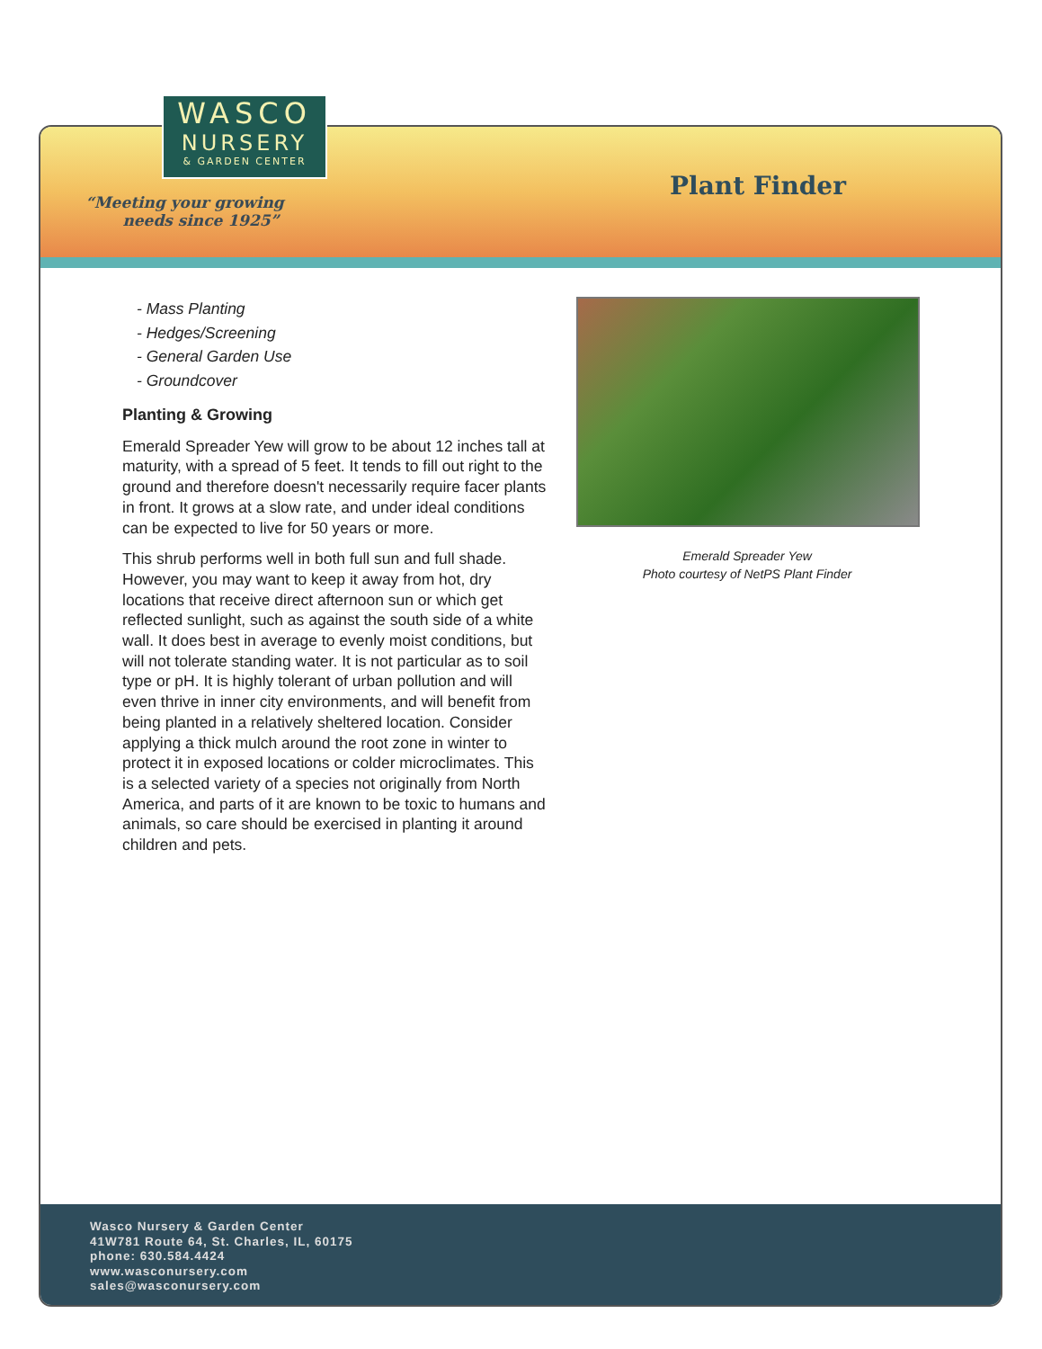Wasco Nursery & Garden Center
41W781 Route 64, St. Charles, IL, 60175
phone: 630.584.4424
www.wasconursery.com
sales@wasconursery.com
WASCO
NURSERY
& GARDEN CENTER
“Meeting your growing
needs since 1925”
Plant Finder
- Mass Planting
- Hedges/Screening
- General Garden Use
- Groundcover
Planting & Growing
Emerald Spreader Yew will grow to be about 12 inches tall at maturity, with a spread of 5 feet. It tends to fill out right to the ground and therefore doesn't necessarily require facer plants in front. It grows at a slow rate, and under ideal conditions can be expected to live for 50 years or more.
This shrub performs well in both full sun and full shade. However, you may want to keep it away from hot, dry locations that receive direct afternoon sun or which get reflected sunlight, such as against the south side of a white wall. It does best in average to evenly moist conditions, but will not tolerate standing water. It is not particular as to soil type or pH. It is highly tolerant of urban pollution and will even thrive in inner city environments, and will benefit from being planted in a relatively sheltered location. Consider applying a thick mulch around the root zone in winter to protect it in exposed locations or colder microclimates. This is a selected variety of a species not originally from North America, and parts of it are known to be toxic to humans and animals, so care should be exercised in planting it around children and pets.
Emerald Spreader Yew
Photo courtesy of NetPS Plant Finder